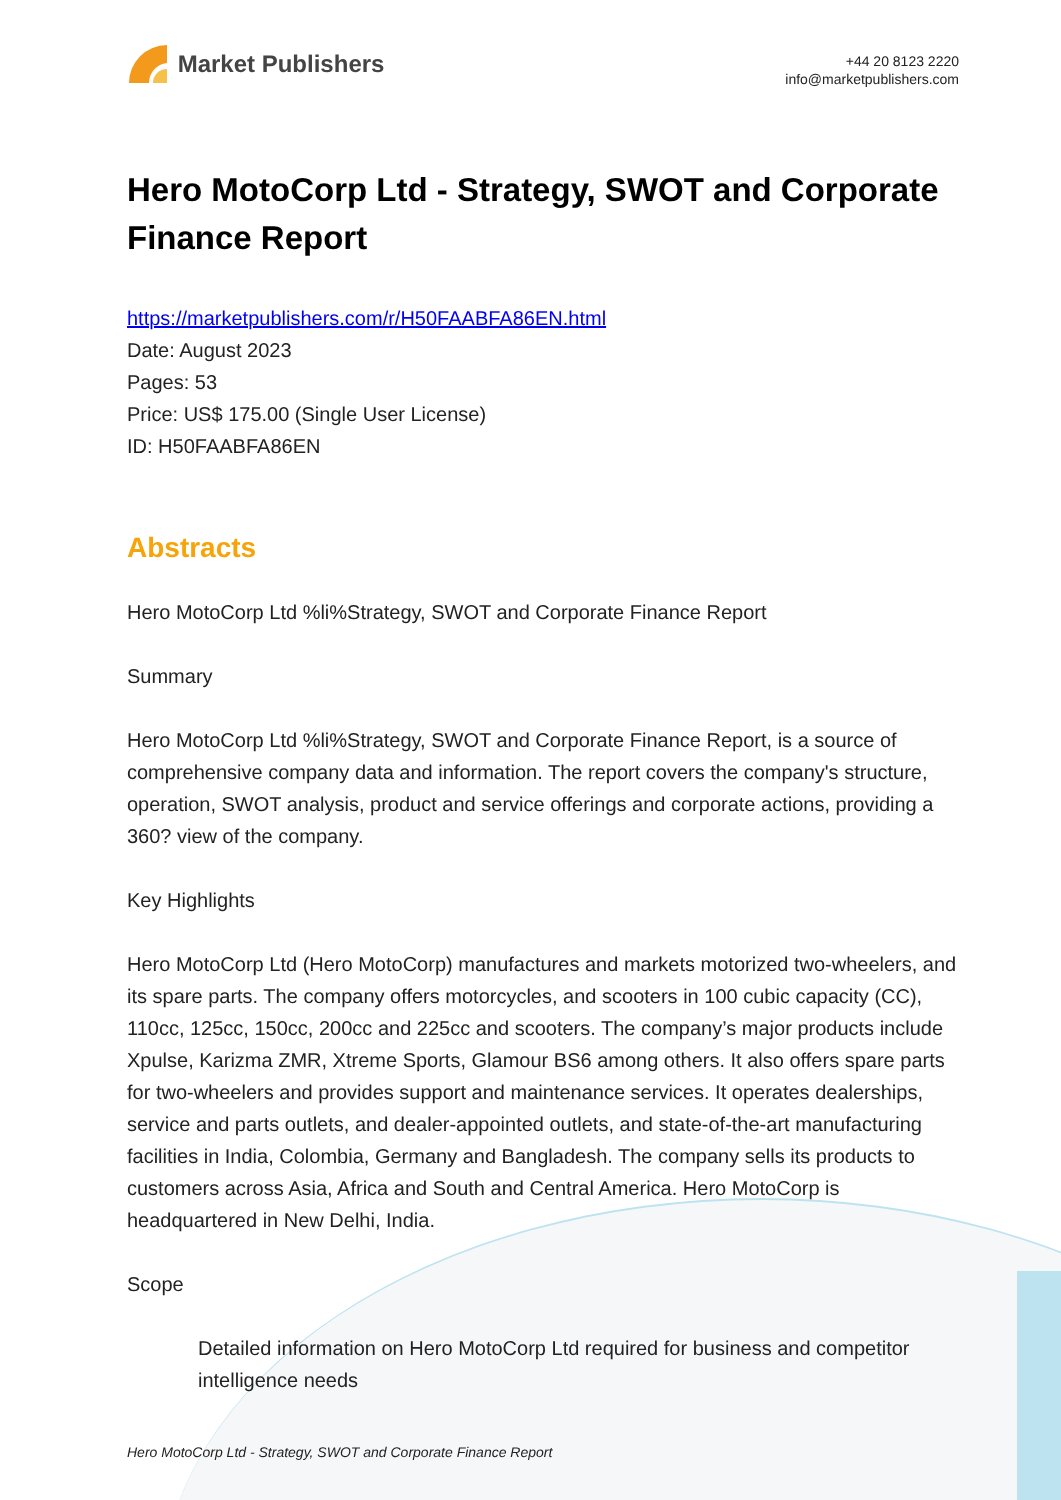Market Publishers
+44 20 8123 2220
info@marketpublishers.com
Hero MotoCorp Ltd - Strategy, SWOT and Corporate Finance Report
https://marketpublishers.com/r/H50FAABFA86EN.html
Date: August 2023
Pages: 53
Price: US$ 175.00 (Single User License)
ID: H50FAABFA86EN
Abstracts
Hero MotoCorp Ltd %li%Strategy, SWOT and Corporate Finance Report
Summary
Hero MotoCorp Ltd %li%Strategy, SWOT and Corporate Finance Report, is a source of comprehensive company data and information. The report covers the company's structure, operation, SWOT analysis, product and service offerings and corporate actions, providing a 360? view of the company.
Key Highlights
Hero MotoCorp Ltd (Hero MotoCorp) manufactures and markets motorized two-wheelers, and its spare parts. The company offers motorcycles, and scooters in 100 cubic capacity (CC), 110cc, 125cc, 150cc, 200cc and 225cc and scooters. The company’s major products include Xpulse, Karizma ZMR, Xtreme Sports, Glamour BS6 among others. It also offers spare parts for two-wheelers and provides support and maintenance services. It operates dealerships, service and parts outlets, and dealer-appointed outlets, and state-of-the-art manufacturing facilities in India, Colombia, Germany and Bangladesh. The company sells its products to customers across Asia, Africa and South and Central America. Hero MotoCorp is headquartered in New Delhi, India.
Scope
Detailed information on Hero MotoCorp Ltd required for business and competitor intelligence needs
Hero MotoCorp Ltd - Strategy, SWOT and Corporate Finance Report